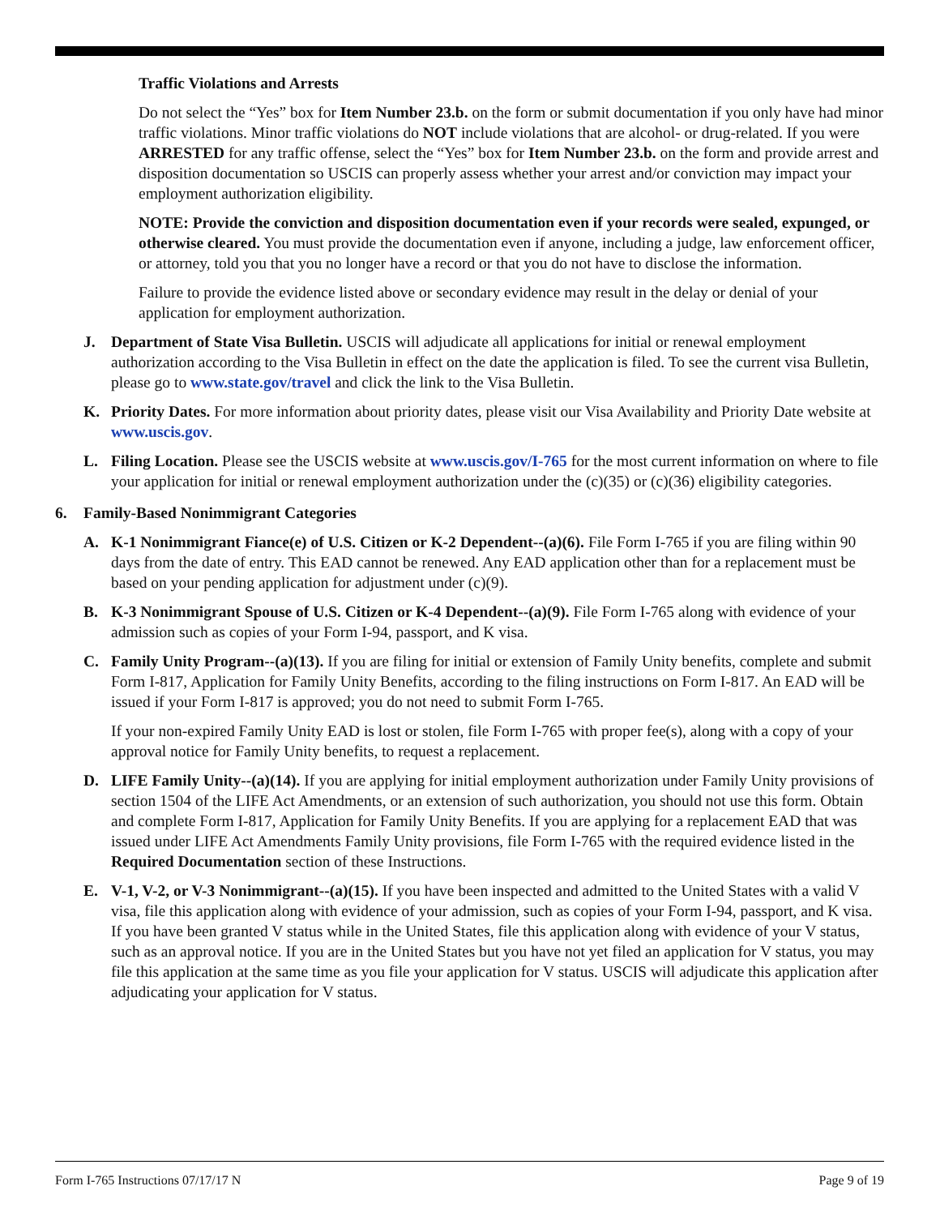Traffic Violations and Arrests
Do not select the “Yes” box for Item Number 23.b. on the form or submit documentation if you only have had minor traffic violations. Minor traffic violations do NOT include violations that are alcohol- or drug-related. If you were ARRESTED for any traffic offense, select the “Yes” box for Item Number 23.b. on the form and provide arrest and disposition documentation so USCIS can properly assess whether your arrest and/or conviction may impact your employment authorization eligibility.
NOTE: Provide the conviction and disposition documentation even if your records were sealed, expunged, or otherwise cleared. You must provide the documentation even if anyone, including a judge, law enforcement officer, or attorney, told you that you no longer have a record or that you do not have to disclose the information.
Failure to provide the evidence listed above or secondary evidence may result in the delay or denial of your application for employment authorization.
J. Department of State Visa Bulletin. USCIS will adjudicate all applications for initial or renewal employment authorization according to the Visa Bulletin in effect on the date the application is filed. To see the current visa Bulletin, please go to www.state.gov/travel and click the link to the Visa Bulletin.
K. Priority Dates. For more information about priority dates, please visit our Visa Availability and Priority Date website at www.uscis.gov.
L. Filing Location. Please see the USCIS website at www.uscis.gov/I-765 for the most current information on where to file your application for initial or renewal employment authorization under the (c)(35) or (c)(36) eligibility categories.
6. Family-Based Nonimmigrant Categories
A. K-1 Nonimmigrant Fiance(e) of U.S. Citizen or K-2 Dependent--(a)(6). File Form I-765 if you are filing within 90 days from the date of entry. This EAD cannot be renewed. Any EAD application other than for a replacement must be based on your pending application for adjustment under (c)(9).
B. K-3 Nonimmigrant Spouse of U.S. Citizen or K-4 Dependent--(a)(9). File Form I-765 along with evidence of your admission such as copies of your Form I-94, passport, and K visa.
C. Family Unity Program--(a)(13). If you are filing for initial or extension of Family Unity benefits, complete and submit Form I-817, Application for Family Unity Benefits, according to the filing instructions on Form I-817. An EAD will be issued if your Form I-817 is approved; you do not need to submit Form I-765.
If your non-expired Family Unity EAD is lost or stolen, file Form I-765 with proper fee(s), along with a copy of your approval notice for Family Unity benefits, to request a replacement.
D. LIFE Family Unity--(a)(14). If you are applying for initial employment authorization under Family Unity provisions of section 1504 of the LIFE Act Amendments, or an extension of such authorization, you should not use this form. Obtain and complete Form I-817, Application for Family Unity Benefits. If you are applying for a replacement EAD that was issued under LIFE Act Amendments Family Unity provisions, file Form I-765 with the required evidence listed in the Required Documentation section of these Instructions.
E. V-1, V-2, or V-3 Nonimmigrant--(a)(15). If you have been inspected and admitted to the United States with a valid V visa, file this application along with evidence of your admission, such as copies of your Form I-94, passport, and K visa. If you have been granted V status while in the United States, file this application along with evidence of your V status, such as an approval notice. If you are in the United States but you have not yet filed an application for V status, you may file this application at the same time as you file your application for V status. USCIS will adjudicate this application after adjudicating your application for V status.
Form I-765 Instructions 07/17/17 N Page 9 of 19